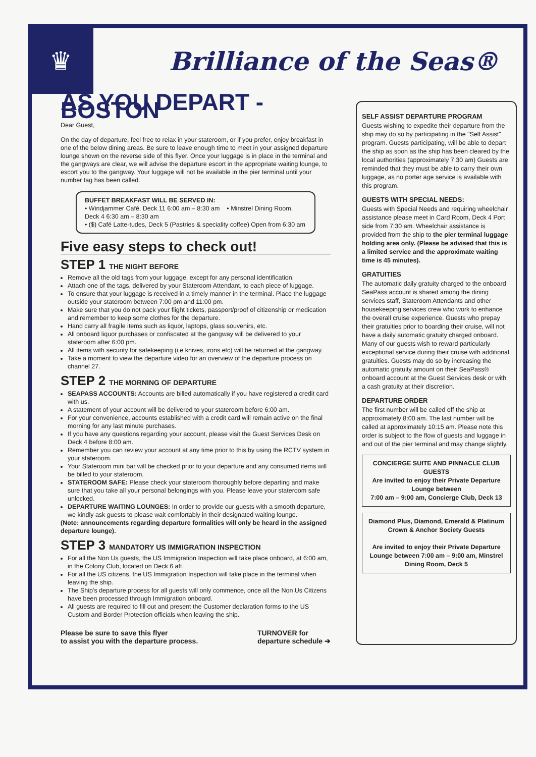♛
Brilliance of the Seas®
AS YOU DEPART - BOSTON
Dear Guest,
On the day of departure, feel free to relax in your stateroom, or if you prefer, enjoy breakfast in one of the below dining areas. Be sure to leave enough time to meet in your assigned departure lounge shown on the reverse side of this flyer. Once your luggage is in place in the terminal and the gangways are clear, we will advise the departure escort in the appropriate waiting lounge, to escort you to the gangway. Your luggage will not be available in the pier terminal until your number tag has been called.
BUFFET BREAKFAST WILL BE SERVED IN:
• Windjammer Café, Deck 11 6:00 am – 8:30 am • Minstrel Dining Room, Deck 4 6:30 am – 8:30 am
• ($) Café Latte-tudes, Deck 5 (Pastries & speciality coffee) Open from 6:30 am
Five easy steps to check out!
STEP 1 THE NIGHT BEFORE
Remove all the old tags from your luggage, except for any personal identification.
Attach one of the tags, delivered by your Stateroom Attendant, to each piece of luggage.
To ensure that your luggage is received in a timely manner in the terminal. Place the luggage outside your stateroom between 7:00 pm and 11:00 pm.
Make sure that you do not pack your flight tickets, passport/proof of citizenship or medication and remember to keep some clothes for the departure.
Hand carry all fragile items such as liquor, laptops, glass souvenirs, etc.
All onboard liquor purchases or confiscated at the gangway will be delivered to your stateroom after 6:00 pm.
All items with security for safekeeping (i,e knives, irons etc) will be returned at the gangway.
Take a moment to view the departure video for an overview of the departure process on channel 27.
STEP 2 THE MORNING OF DEPARTURE
SEAPASS ACCOUNTS: Accounts are billed automatically if you have registered a credit card with us.
A statement of your account will be delivered to your stateroom before 6:00 am.
For your convenience, accounts established with a credit card will remain active on the final morning for any last minute purchases.
If you have any questions regarding your account, please visit the Guest Services Desk on Deck 4 before 8:00 am.
Remember you can review your account at any time prior to this by using the RCTV system in your stateroom.
Your Stateroom mini bar will be checked prior to your departure and any consumed items will be billed to your stateroom.
STATEROOM SAFE: Please check your stateroom thoroughly before departing and make sure that you take all your personal belongings with you. Please leave your stateroom safe unlocked.
DEPARTURE WAITING LOUNGES: In order to provide our guests with a smooth departure, we kindly ask guests to please wait comfortably in their designated waiting lounge.
(Note: announcements regarding departure formalities will only be heard in the assigned departure lounge).
STEP 3 MANDATORY US IMMIGRATION INSPECTION
For all the Non Us guests, the US Immigration Inspection will take place onboard, at 6:00 am, in the Colony Club, located on Deck 6 aft.
For all the US citizens, the US Immigration Inspection will take place in the terminal when leaving the ship.
The Ship's departure process for all guests will only commence, once all the Non Us Citizens have been processed through Immigration onboard.
All guests are required to fill out and present the Customer declaration forms to the US Custom and Border Protection officials when leaving the ship.
Please be sure to save this flyer
to assist you with the departure process.
TURNOVER for
departure schedule ➔
SELF ASSIST DEPARTURE PROGRAM
Guests wishing to expedite their departure from the ship may do so by participating in the "Self Assist" program. Guests participating, will be able to depart the ship as soon as the ship has been cleared by the local authorities (approximately 7:30 am) Guests are reminded that they must be able to carry their own luggage, as no porter age service is available with this program.
GUESTS WITH SPECIAL NEEDS:
Guests with Special Needs and requiring wheelchair assistance please meet in Card Room, Deck 4 Port side from 7:30 am. Wheelchair assistance is provided from the ship to the pier terminal luggage holding area only. (Please be advised that this is a limited service and the approximate waiting time is 45 minutes).
GRATUITIES
The automatic daily gratuity charged to the onboard SeaPass account is shared among the dining services staff, Stateroom Attendants and other housekeeping services crew who work to enhance the overall cruise experience. Guests who prepay their gratuities prior to boarding their cruise, will not have a daily automatic gratuity charged onboard.
Many of our guests wish to reward particularly exceptional service during their cruise with additional gratuities. Guests may do so by increasing the automatic gratuity amount on their SeaPass® onboard account at the Guest Services desk or with a cash gratuity at their discretion.
DEPARTURE ORDER
The first number will be called off the ship at approximately 8:00 am. The last number will be called at approximately 10:15 am. Please note this order is subject to the flow of guests and luggage in and out of the pier terminal and may change slightly.
CONCIERGE SUITE AND PINNACLE CLUB GUESTS
Are invited to enjoy their Private Departure Lounge between
7:00 am – 9:00 am, Concierge Club, Deck 13
Diamond Plus, Diamond, Emerald & Platinum Crown & Anchor Society Guests
Are invited to enjoy their Private Departure Lounge between 7:00 am – 9:00 am, Minstrel Dining Room, Deck 5